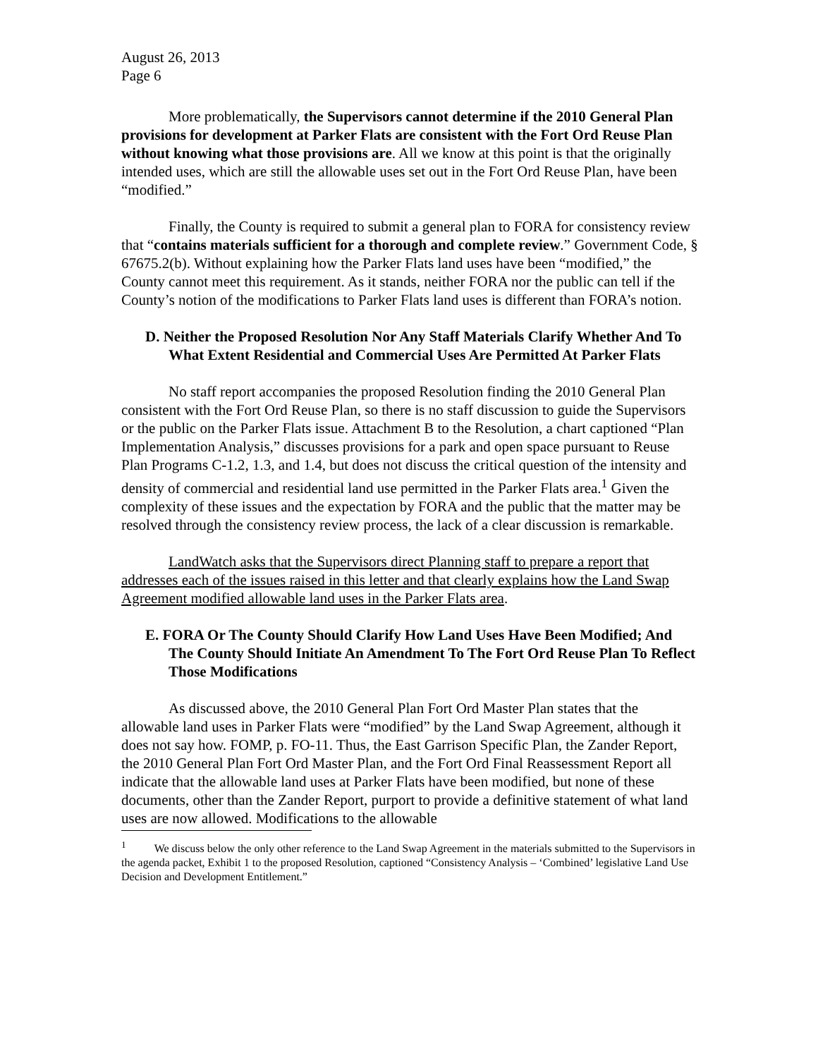August 26, 2013
Page 6
More problematically, the Supervisors cannot determine if the 2010 General Plan provisions for development at Parker Flats are consistent with the Fort Ord Reuse Plan without knowing what those provisions are. All we know at this point is that the originally intended uses, which are still the allowable uses set out in the Fort Ord Reuse Plan, have been “modified.”
Finally, the County is required to submit a general plan to FORA for consistency review that “contains materials sufficient for a thorough and complete review.” Government Code, § 67675.2(b). Without explaining how the Parker Flats land uses have been “modified,” the County cannot meet this requirement. As it stands, neither FORA nor the public can tell if the County’s notion of the modifications to Parker Flats land uses is different than FORA’s notion.
D. Neither the Proposed Resolution Nor Any Staff Materials Clarify Whether And To What Extent Residential and Commercial Uses Are Permitted At Parker Flats
No staff report accompanies the proposed Resolution finding the 2010 General Plan consistent with the Fort Ord Reuse Plan, so there is no staff discussion to guide the Supervisors or the public on the Parker Flats issue. Attachment B to the Resolution, a chart captioned “Plan Implementation Analysis,” discusses provisions for a park and open space pursuant to Reuse Plan Programs C-1.2, 1.3, and 1.4, but does not discuss the critical question of the intensity and density of commercial and residential land use permitted in the Parker Flats area.<sup>1</sup> Given the complexity of these issues and the expectation by FORA and the public that the matter may be resolved through the consistency review process, the lack of a clear discussion is remarkable.
LandWatch asks that the Supervisors direct Planning staff to prepare a report that addresses each of the issues raised in this letter and that clearly explains how the Land Swap Agreement modified allowable land uses in the Parker Flats area.
E. FORA Or The County Should Clarify How Land Uses Have Been Modified; And The County Should Initiate An Amendment To The Fort Ord Reuse Plan To Reflect Those Modifications
As discussed above, the 2010 General Plan Fort Ord Master Plan states that the allowable land uses in Parker Flats were “modified” by the Land Swap Agreement, although it does not say how. FOMP, p. FO-11. Thus, the East Garrison Specific Plan, the Zander Report, the 2010 General Plan Fort Ord Master Plan, and the Fort Ord Final Reassessment Report all indicate that the allowable land uses at Parker Flats have been modified, but none of these documents, other than the Zander Report, purport to provide a definitive statement of what land uses are now allowed. Modifications to the allowable
<sup>1</sup> We discuss below the only other reference to the Land Swap Agreement in the materials submitted to the Supervisors in the agenda packet, Exhibit 1 to the proposed Resolution, captioned “Consistency Analysis – ‘Combined’ legislative Land Use Decision and Development Entitlement.”